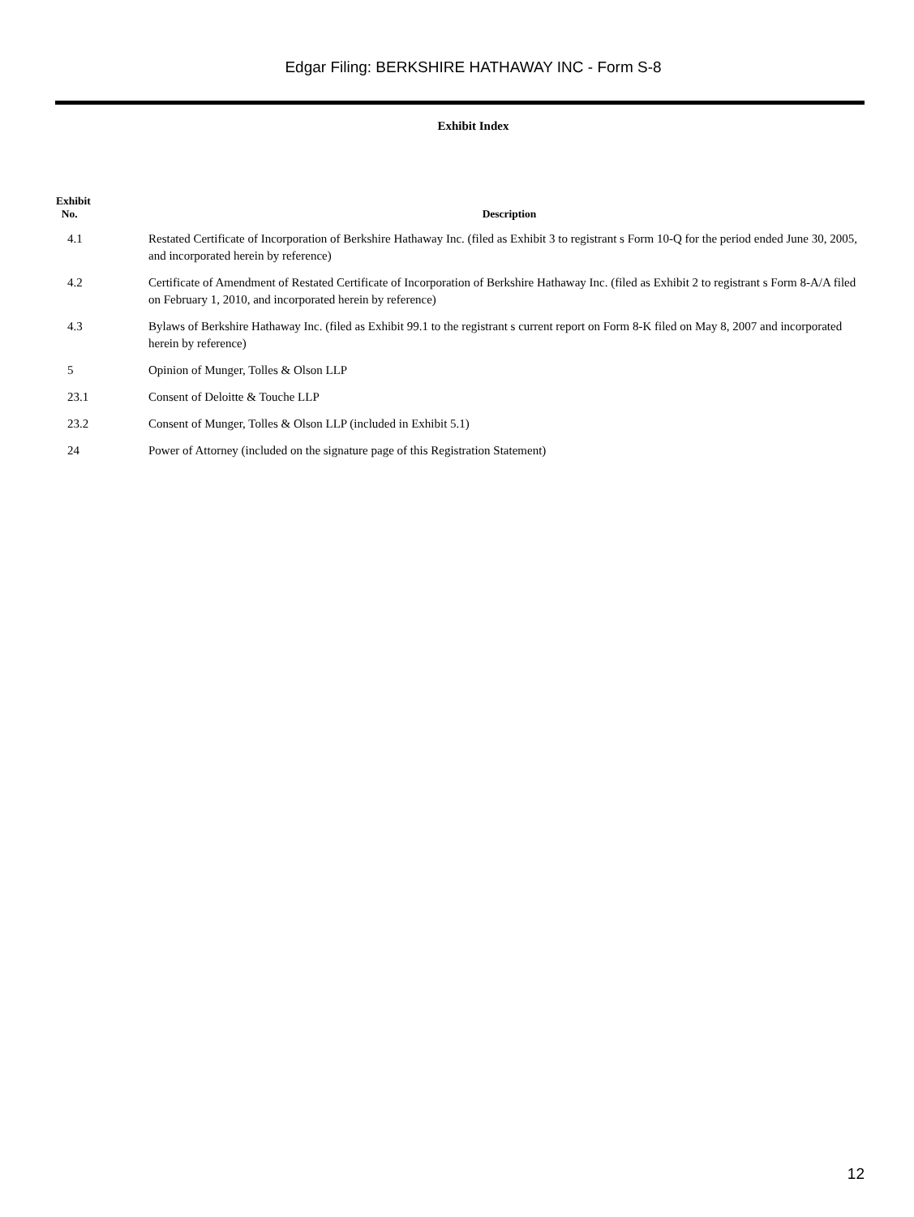Edgar Filing: BERKSHIRE HATHAWAY INC - Form S-8
Exhibit Index
| Exhibit No. | Description |
| --- | --- |
| 4.1 | Restated Certificate of Incorporation of Berkshire Hathaway Inc. (filed as Exhibit 3 to registrant s Form 10-Q for the period ended June 30, 2005, and incorporated herein by reference) |
| 4.2 | Certificate of Amendment of Restated Certificate of Incorporation of Berkshire Hathaway Inc. (filed as Exhibit 2 to registrant s Form 8-A/A filed on February 1, 2010, and incorporated herein by reference) |
| 4.3 | Bylaws of Berkshire Hathaway Inc. (filed as Exhibit 99.1 to the registrant s current report on Form 8-K filed on May 8, 2007 and incorporated herein by reference) |
| 5 | Opinion of Munger, Tolles & Olson LLP |
| 23.1 | Consent of Deloitte & Touche LLP |
| 23.2 | Consent of Munger, Tolles & Olson LLP (included in Exhibit 5.1) |
| 24 | Power of Attorney (included on the signature page of this Registration Statement) |
12